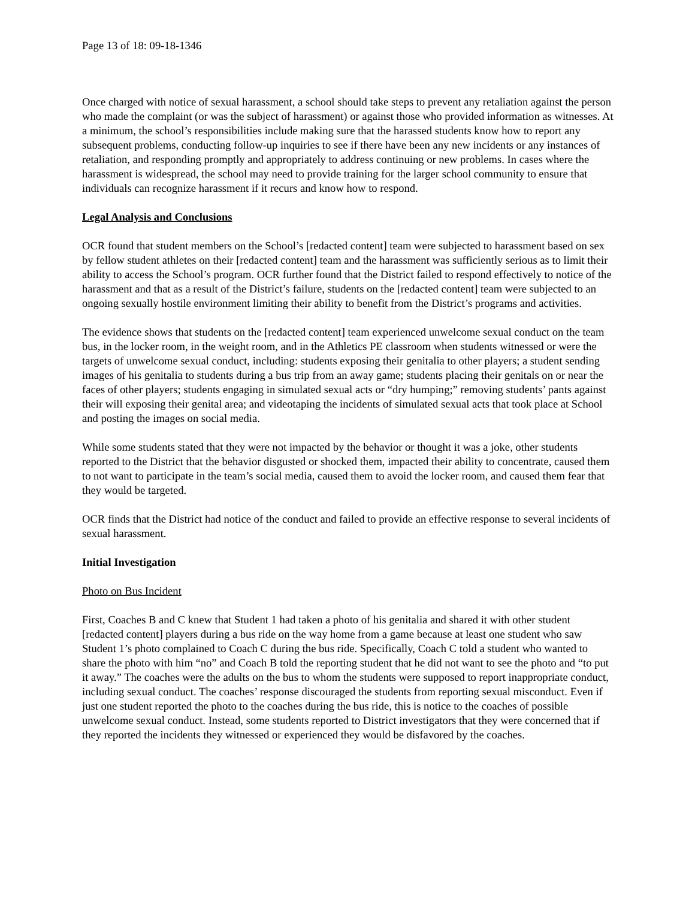Page 13 of 18: 09-18-1346
Once charged with notice of sexual harassment, a school should take steps to prevent any retaliation against the person who made the complaint (or was the subject of harassment) or against those who provided information as witnesses. At a minimum, the school’s responsibilities include making sure that the harassed students know how to report any subsequent problems, conducting follow-up inquiries to see if there have been any new incidents or any instances of retaliation, and responding promptly and appropriately to address continuing or new problems. In cases where the harassment is widespread, the school may need to provide training for the larger school community to ensure that individuals can recognize harassment if it recurs and know how to respond.
Legal Analysis and Conclusions
OCR found that student members on the School’s [redacted content] team were subjected to harassment based on sex by fellow student athletes on their [redacted content] team and the harassment was sufficiently serious as to limit their ability to access the School’s program. OCR further found that the District failed to respond effectively to notice of the harassment and that as a result of the District’s failure, students on the [redacted content] team were subjected to an ongoing sexually hostile environment limiting their ability to benefit from the District’s programs and activities.
The evidence shows that students on the [redacted content] team experienced unwelcome sexual conduct on the team bus, in the locker room, in the weight room, and in the Athletics PE classroom when students witnessed or were the targets of unwelcome sexual conduct, including: students exposing their genitalia to other players; a student sending images of his genitalia to students during a bus trip from an away game; students placing their genitals on or near the faces of other players; students engaging in simulated sexual acts or “dry humping;” removing students’ pants against their will exposing their genital area; and videotaping the incidents of simulated sexual acts that took place at School and posting the images on social media.
While some students stated that they were not impacted by the behavior or thought it was a joke, other students reported to the District that the behavior disgusted or shocked them, impacted their ability to concentrate, caused them to not want to participate in the team’s social media, caused them to avoid the locker room, and caused them fear that they would be targeted.
OCR finds that the District had notice of the conduct and failed to provide an effective response to several incidents of sexual harassment.
Initial Investigation
Photo on Bus Incident
First, Coaches B and C knew that Student 1 had taken a photo of his genitalia and shared it with other student [redacted content] players during a bus ride on the way home from a game because at least one student who saw Student 1’s photo complained to Coach C during the bus ride. Specifically, Coach C told a student who wanted to share the photo with him “no” and Coach B told the reporting student that he did not want to see the photo and “to put it away.” The coaches were the adults on the bus to whom the students were supposed to report inappropriate conduct, including sexual conduct. The coaches’ response discouraged the students from reporting sexual misconduct. Even if just one student reported the photo to the coaches during the bus ride, this is notice to the coaches of possible unwelcome sexual conduct. Instead, some students reported to District investigators that they were concerned that if they reported the incidents they witnessed or experienced they would be disfavored by the coaches.